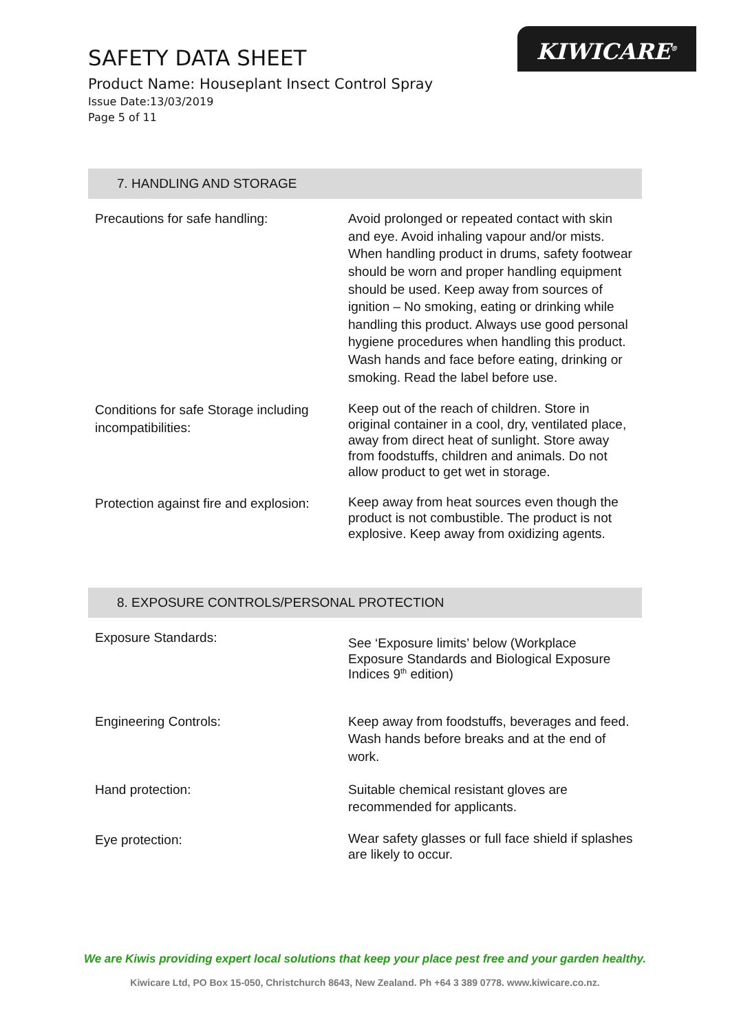SAFETY DATA SHEET
Product Name: Houseplant Insect Control Spray
Issue Date:13/03/2019
Page 5 of 11
KIWICARE<sup>®</sup>
7. HANDLING AND STORAGE
| Precautions for safe handling: | Avoid prolonged or repeated contact with skin and eye. Avoid inhaling vapour and/or mists. When handling product in drums, safety footwear should be worn and proper handling equipment should be used. Keep away from sources of ignition – No smoking, eating or drinking while handling this product. Always use good personal hygiene procedures when handling this product. Wash hands and face before eating, drinking or smoking. Read the label before use. |
| Conditions for safe Storage including incompatibilities: | Keep out of the reach of children. Store in original container in a cool, dry, ventilated place, away from direct heat of sunlight. Store away from foodstuffs, children and animals. Do not allow product to get wet in storage. |
| Protection against fire and explosion: | Keep away from heat sources even though the product is not combustible. The product is not explosive. Keep away from oxidizing agents. |
8. EXPOSURE CONTROLS/PERSONAL PROTECTION
| Exposure Standards: | See ‘Exposure limits’ below (Workplace Exposure Standards and Biological Exposure Indices 9<sup>th</sup> edition) |
| Engineering Controls: | Keep away from foodstuffs, beverages and feed. Wash hands before breaks and at the end of work. |
| Hand protection: | Suitable chemical resistant gloves are recommended for applicants. |
| Eye protection: | Wear safety glasses or full face shield if splashes are likely to occur. |
We are Kiwis providing expert local solutions that keep your place pest free and your garden healthy.
Kiwicare Ltd, PO Box 15-050, Christchurch 8643, New Zealand. Ph +64 3 389 0778. www.kiwicare.co.nz.